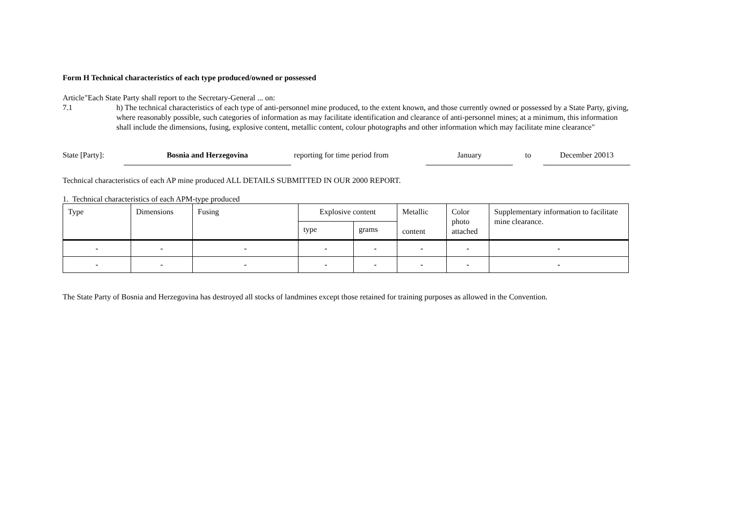Form H Technical characteristics of each type produced/owned or possessed
Article 7.1 "Each State Party shall report to the Secretary-General ... on:
h) The technical characteristics of each type of anti-personnel mine produced, to the extent known, and those currently owned or possessed by a State Party, giving, where reasonably possible, such categories of information as may facilitate identification and clearance of anti-personnel mines; at a minimum, this information shall include the dimensions, fusing, explosive content, metallic content, colour photographs and other information which may facilitate mine clearance"
State [Party]:
Bosnia and Herzegovina
reporting for time period from
January
to
December 20013
Technical characteristics of each AP mine produced ALL DETAILS SUBMITTED IN OUR 2000 REPORT.
1. Technical characteristics of each APM-type produced
| Type | Dimensions | Fusing | Explosive content | | Metallic content | Color photo attached | Supplementary information to facilitate mine clearance. |
| --- | --- | --- | --- | --- | --- | --- | --- |
| | | | type | grams | | | |
| - | - | - | - | - | - | - | - |
| - | - | - | - | - | - | - | - |
The State Party of Bosnia and Herzegovina has destroyed all stocks of landmines except those retained for training purposes as allowed in the Convention.